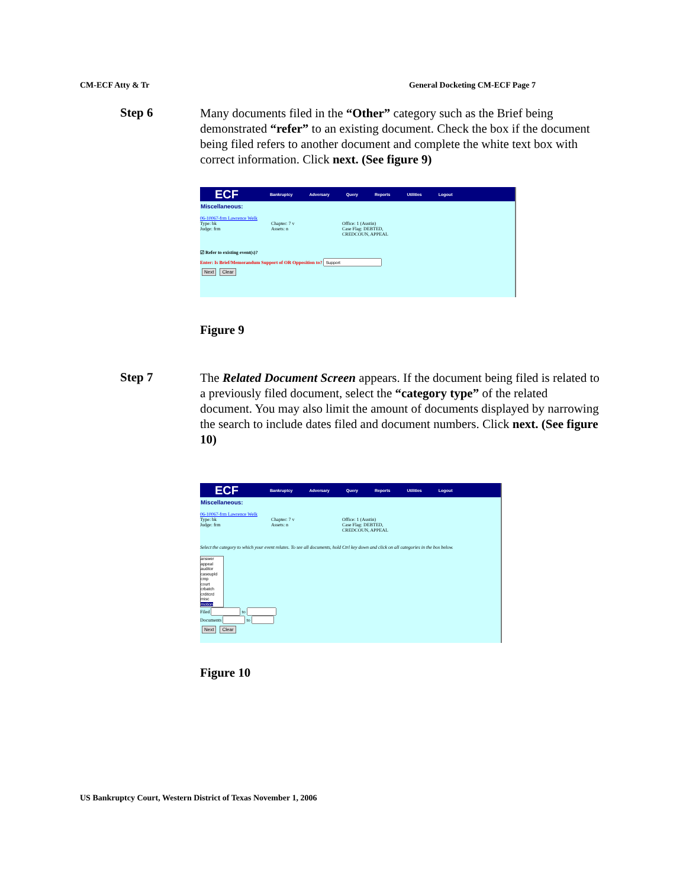CM-ECF Atty & Tr General Docketing CM-ECF Page 7
Step 6
Many documents filed in the “Other” category such as the Brief being demonstrated “refer” to an existing document. Check the box if the document being filed refers to another document and complete the white text box with correct information. Click next. (See figure 9)
ECF Bankruptcy Adversary Query Reports Utilities Logout
Miscellaneous:
06-10067-frm Lawrence Welk
Type: bk Chapter: 7 v Office: 1 (Austin)
Judge: frm Assets: n Case Flag: DEBTED,
CREDCOUN, APPEAL
☑ Refer to existing event(s)?
Enter: Is Brief/Memorandum Support of OR Opposition to?
Next Clear
Figure 9
Step 7
The Related Document Screen appears. If the document being filed is related to a previously filed document, select the “category type” of the related document. You may also limit the amount of documents displayed by narrowing the search to include dates filed and document numbers. Click next. (See figure 10)
ECF Bankruptcy Adversary Query Reports Utilities Logout
Miscellaneous:
06-10067-frm Lawrence Welk
Type: bk Chapter: 7 v Office: 1 (Austin)
Judge: frm Assets: n Case Flag: DEBTED,
CREDCOUN, APPEAL
Select the category to which your event relates. To see all documents, hold Ctrl key down and click on all categories in the box below.
answer
appeal
auditor
caseupld
cmp
court
crbatch
crditcrd
misc
motion
Filed to
Documents to
Next Clear
Figure 10
US Bankruptcy Court, Western District of Texas November 1, 2006